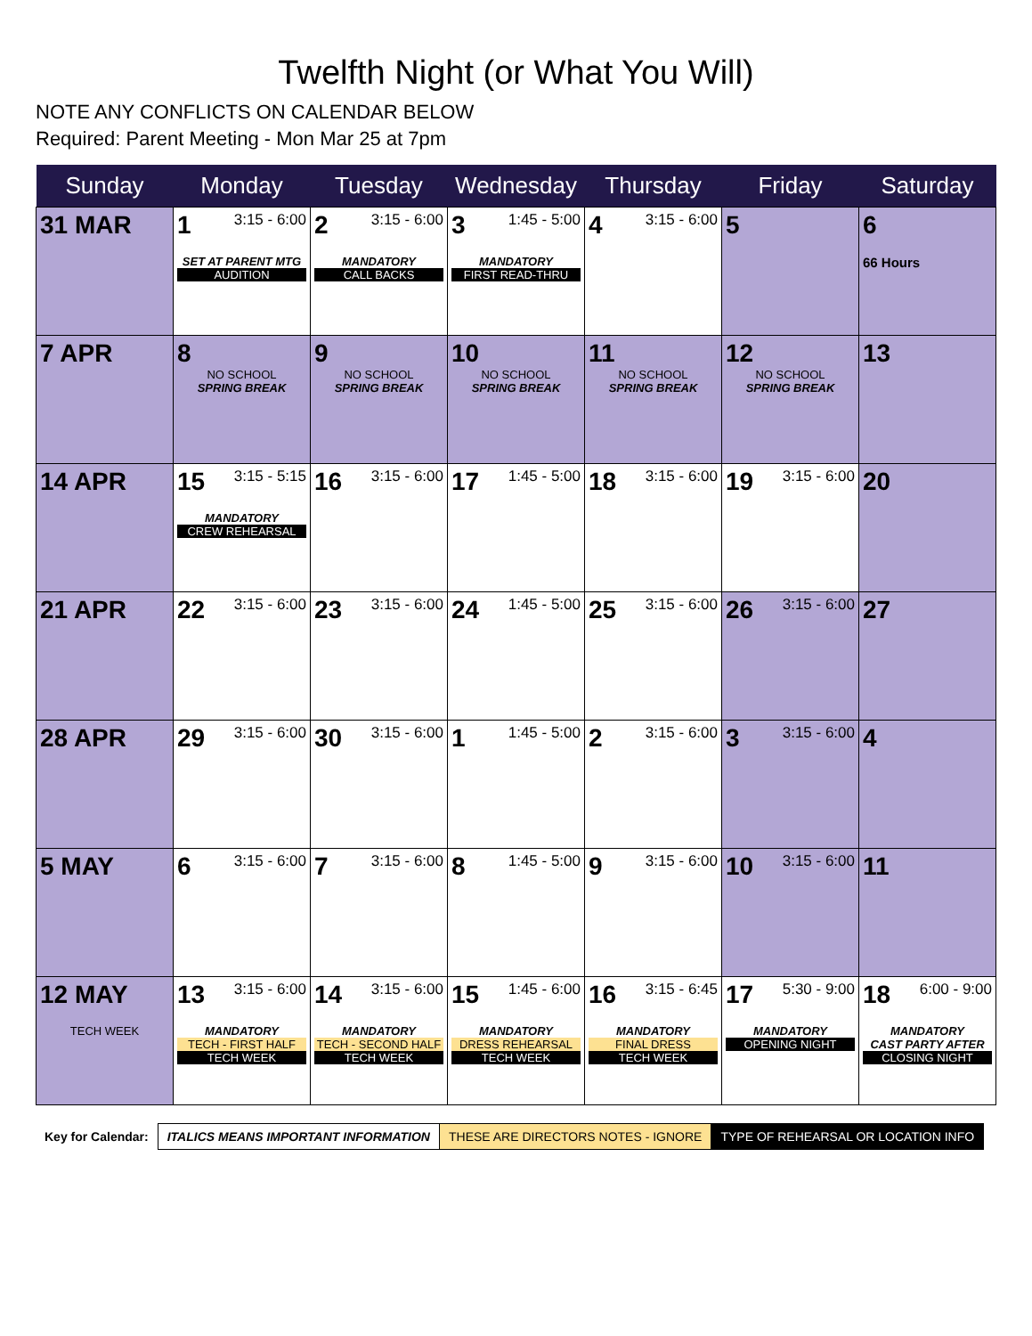Twelfth Night (or What You Will)
NOTE ANY CONFLICTS ON CALENDAR BELOW
Required: Parent Meeting - Mon Mar 25 at 7pm
| Sunday | Monday | Tuesday | Wednesday | Thursday | Friday | Saturday |
| --- | --- | --- | --- | --- | --- | --- |
| 31 MAR | 1 3:15 - 6:00 SET AT PARENT MTG AUDITION | 2 3:15 - 6:00 MANDATORY CALL BACKS | 3 1:45 - 5:00 MANDATORY FIRST READ-THRU | 4 3:15 - 6:00 | 5 | 6 66 Hours |
| 7 APR | 8 NO SCHOOL SPRING BREAK | 9 NO SCHOOL SPRING BREAK | 10 NO SCHOOL SPRING BREAK | 11 NO SCHOOL SPRING BREAK | 12 NO SCHOOL SPRING BREAK | 13 |
| 14 APR | 15 3:15 - 5:15 MANDATORY CREW REHEARSAL | 16 3:15 - 6:00 | 17 1:45 - 5:00 | 18 3:15 - 6:00 | 19 3:15 - 6:00 | 20 |
| 21 APR | 22 3:15 - 6:00 | 23 3:15 - 6:00 | 24 1:45 - 5:00 | 25 3:15 - 6:00 | 26 3:15 - 6:00 | 27 |
| 28 APR | 29 3:15 - 6:00 | 30 3:15 - 6:00 | 1 1:45 - 5:00 | 2 3:15 - 6:00 | 3 3:15 - 6:00 | 4 |
| 5 MAY | 6 3:15 - 6:00 | 7 3:15 - 6:00 | 8 1:45 - 5:00 | 9 3:15 - 6:00 | 10 3:15 - 6:00 | 11 |
| 12 MAY TECH WEEK | 13 3:15 - 6:00 MANDATORY TECH - FIRST HALF TECH WEEK | 14 3:15 - 6:00 MANDATORY TECH - SECOND HALF TECH WEEK | 15 1:45 - 6:00 MANDATORY DRESS REHEARSAL TECH WEEK | 16 3:15 - 6:45 MANDATORY FINAL DRESS TECH WEEK | 17 5:30 - 9:00 MANDATORY OPENING NIGHT | 18 6:00 - 9:00 MANDATORY CAST PARTY AFTER CLOSING NIGHT |
| Key for Calendar: | ITALICS MEANS IMPORTANT INFORMATION | THESE ARE DIRECTORS NOTES - IGNORE | TYPE OF REHEARSAL OR LOCATION INFO |